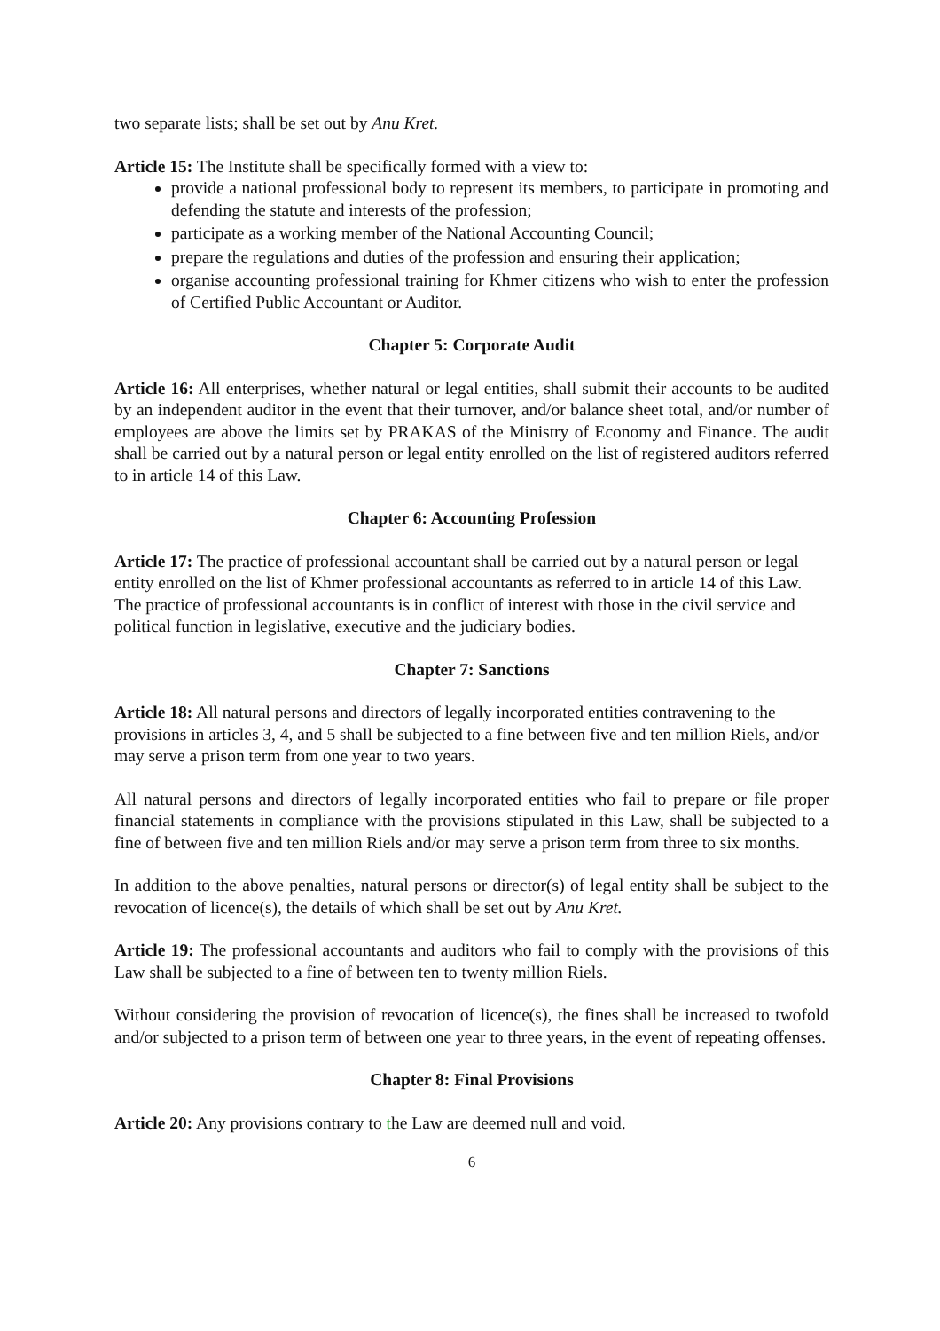two separate lists; shall be set out by Anu Kret.
Article 15: The Institute shall be specifically formed with a view to:
provide a national professional body to represent its members, to participate in promoting and defending the statute and interests of the profession;
participate as a working member of the National Accounting Council;
prepare the regulations and duties of the profession and ensuring their application;
organise accounting professional training for Khmer citizens who wish to enter the profession of Certified Public Accountant or Auditor.
Chapter 5: Corporate Audit
Article 16: All enterprises, whether natural or legal entities, shall submit their accounts to be audited by an independent auditor in the event that their turnover, and/or balance sheet total, and/or number of employees are above the limits set by PRAKAS of the Ministry of Economy and Finance. The audit shall be carried out by a natural person or legal entity enrolled on the list of registered auditors referred to in article 14 of this Law.
Chapter 6: Accounting Profession
Article 17: The practice of professional accountant shall be carried out by a natural person or legal entity enrolled on the list of Khmer professional accountants as referred to in article 14 of this Law. The practice of professional accountants is in conflict of interest with those in the civil service and political function in legislative, executive and the judiciary bodies.
Chapter 7: Sanctions
Article 18: All natural persons and directors of legally incorporated entities contravening to the provisions in articles 3, 4, and 5 shall be subjected to a fine between five and ten million Riels, and/or may serve a prison term from one year to two years.
All natural persons and directors of legally incorporated entities who fail to prepare or file proper financial statements in compliance with the provisions stipulated in this Law, shall be subjected to a fine of between five and ten million Riels and/or may serve a prison term from three to six months.
In addition to the above penalties, natural persons or director(s) of legal entity shall be subject to the revocation of licence(s), the details of which shall be set out by Anu Kret.
Article 19: The professional accountants and auditors who fail to comply with the provisions of this Law shall be subjected to a fine of between ten to twenty million Riels.
Without considering the provision of revocation of licence(s), the fines shall be increased to twofold and/or subjected to a prison term of between one year to three years, in the event of repeating offenses.
Chapter 8: Final Provisions
Article 20: Any provisions contrary to the Law are deemed null and void.
6